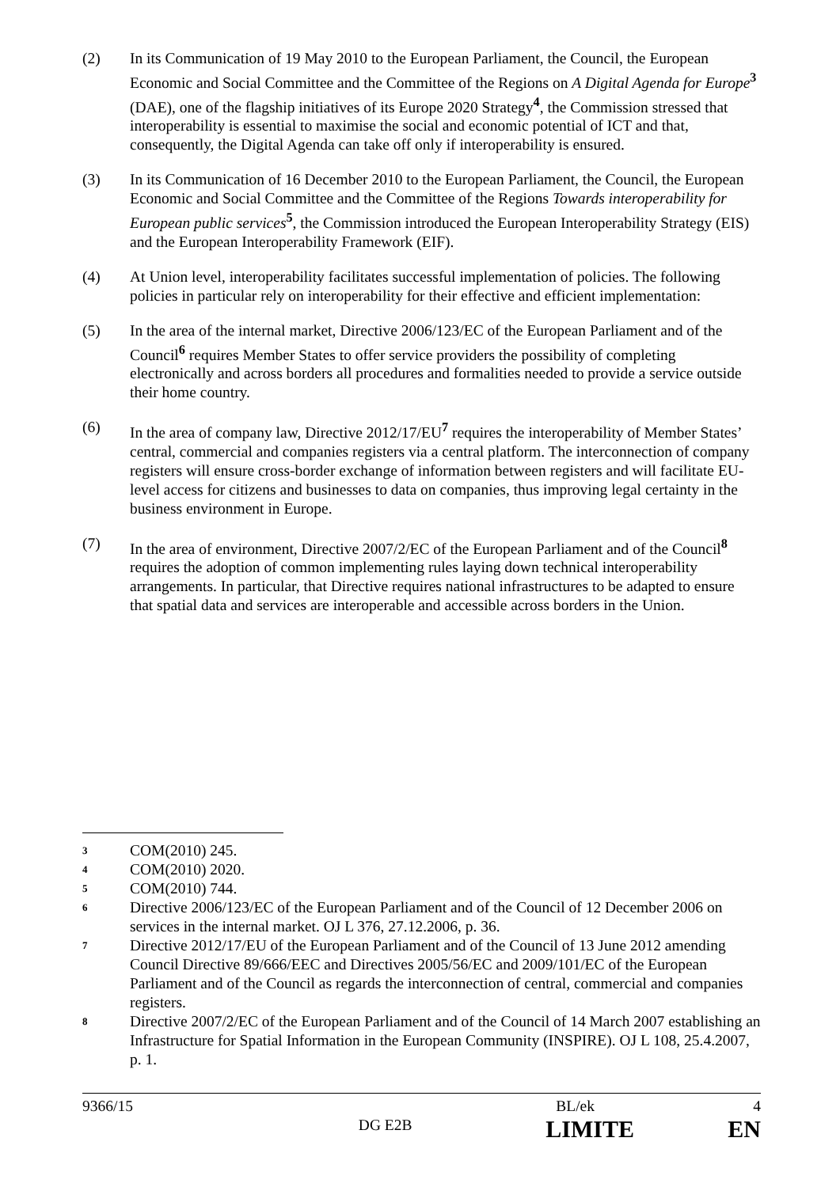(2) In its Communication of 19 May 2010 to the European Parliament, the Council, the European Economic and Social Committee and the Committee of the Regions on A Digital Agenda for Europe<sup>3</sup> (DAE), one of the flagship initiatives of its Europe 2020 Strategy<sup>4</sup>, the Commission stressed that interoperability is essential to maximise the social and economic potential of ICT and that, consequently, the Digital Agenda can take off only if interoperability is ensured.
(3) In its Communication of 16 December 2010 to the European Parliament, the Council, the European Economic and Social Committee and the Committee of the Regions Towards interoperability for European public services<sup>5</sup>, the Commission introduced the European Interoperability Strategy (EIS) and the European Interoperability Framework (EIF).
(4) At Union level, interoperability facilitates successful implementation of policies. The following policies in particular rely on interoperability for their effective and efficient implementation:
(5) In the area of the internal market, Directive 2006/123/EC of the European Parliament and of the Council<sup>6</sup> requires Member States to offer service providers the possibility of completing electronically and across borders all procedures and formalities needed to provide a service outside their home country.
(6) In the area of company law, Directive 2012/17/EU<sup>7</sup> requires the interoperability of Member States’ central, commercial and companies registers via a central platform. The interconnection of company registers will ensure cross-border exchange of information between registers and will facilitate EU-level access for citizens and businesses to data on companies, thus improving legal certainty in the business environment in Europe.
(7) In the area of environment, Directive 2007/2/EC of the European Parliament and of the Council<sup>8</sup> requires the adoption of common implementing rules laying down technical interoperability arrangements. In particular, that Directive requires national infrastructures to be adapted to ensure that spatial data and services are interoperable and accessible across borders in the Union.
3
COM(2010) 245.
4
COM(2010) 2020.
5
COM(2010) 744.
6
Directive 2006/123/EC of the European Parliament and of the Council of 12 December 2006 on services in the internal market. OJ L 376, 27.12.2006, p. 36.
7
Directive 2012/17/EU of the European Parliament and of the Council of 13 June 2012 amending Council Directive 89/666/EEC and Directives 2005/56/EC and 2009/101/EC of the European Parliament and of the Council as regards the interconnection of central, commercial and companies registers.
8
Directive 2007/2/EC of the European Parliament and of the Council of 14 March 2007 establishing an Infrastructure for Spatial Information in the European Community (INSPIRE). OJ L 108, 25.4.2007, p. 1.
9366/15 BL/ek 4
DG E2B
LIMITE EN